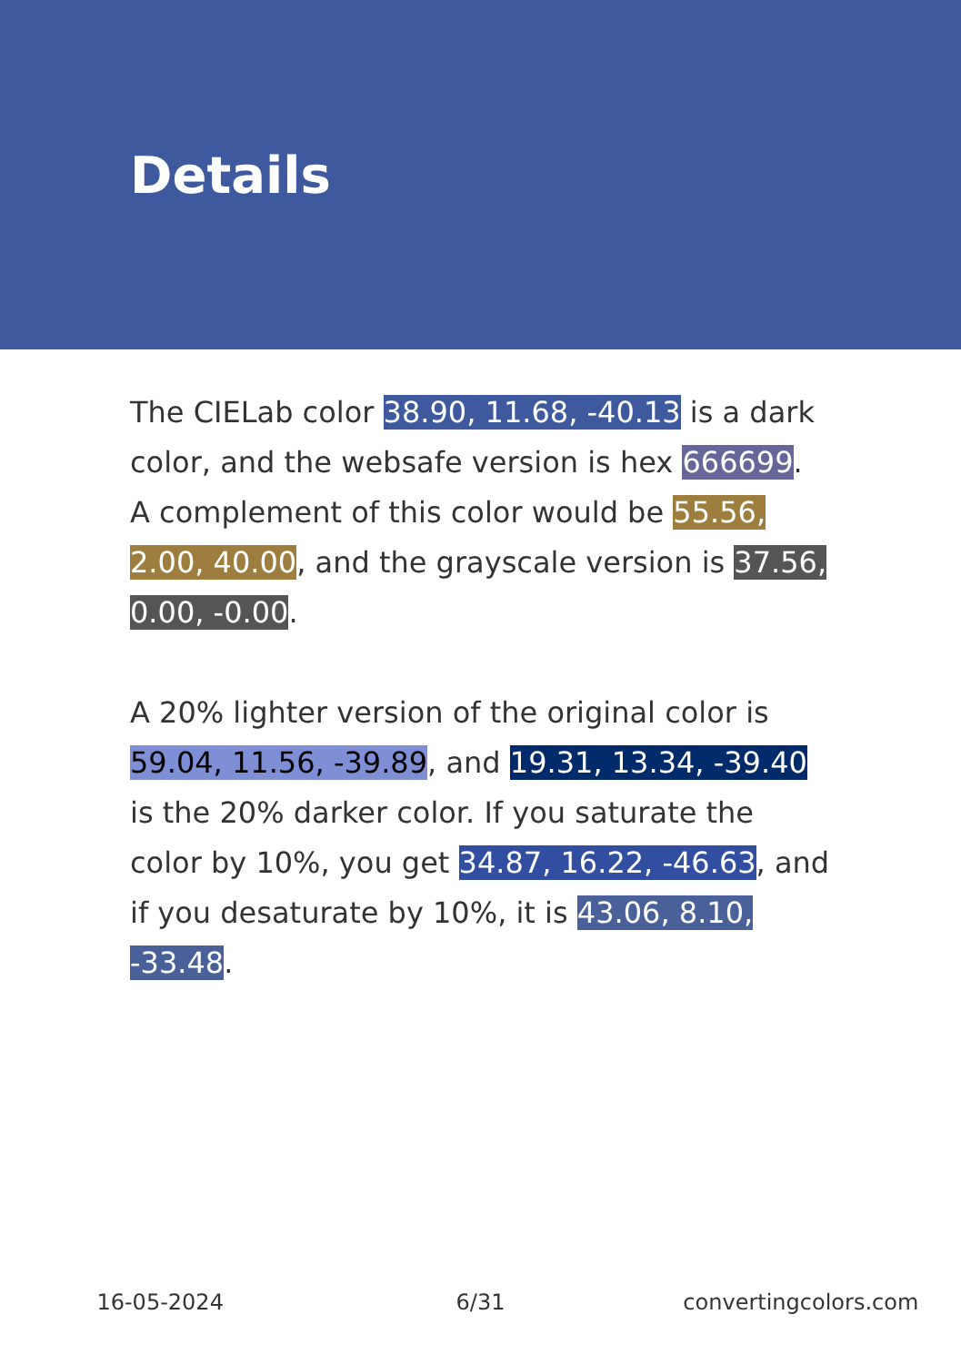Details
The CIELab color 38.90, 11.68, -40.13 is a dark color, and the websafe version is hex 666699. A complement of this color would be 55.56, 2.00, 40.00, and the grayscale version is 37.56, 0.00, -0.00.
A 20% lighter version of the original color is 59.04, 11.56, -39.89, and 19.31, 13.34, -39.40 is the 20% darker color. If you saturate the color by 10%, you get 34.87, 16.22, -46.63, and if you desaturate by 10%, it is 43.06, 8.10, -33.48.
16-05-2024 6/31 convertingcolors.com